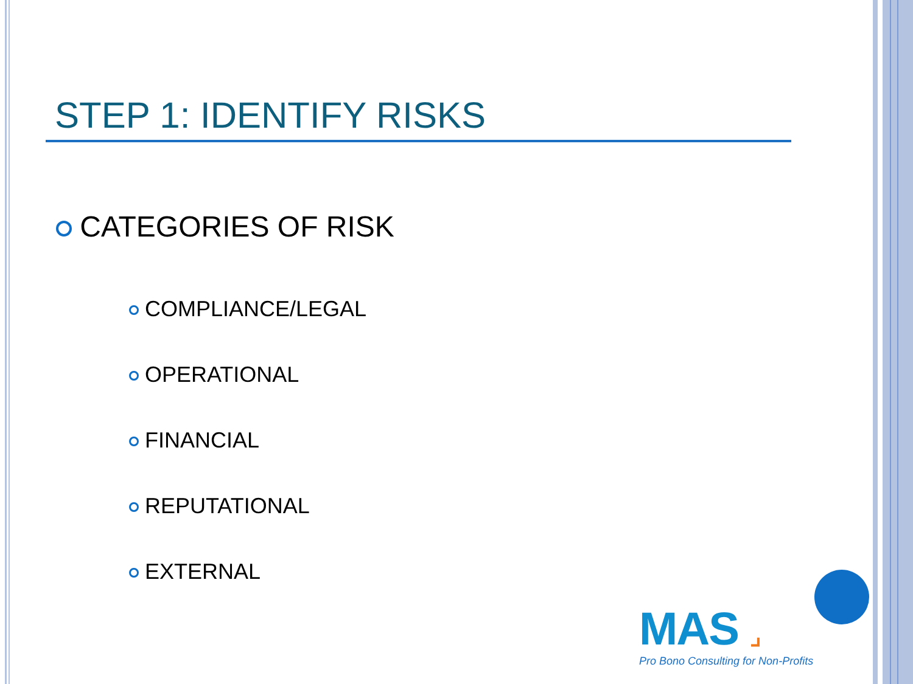STEP 1: IDENTIFY RISKS
CATEGORIES OF RISK
COMPLIANCE/LEGAL
OPERATIONAL
FINANCIAL
REPUTATIONAL
EXTERNAL
MAS ⌟
Pro Bono Consulting for Non-Profits